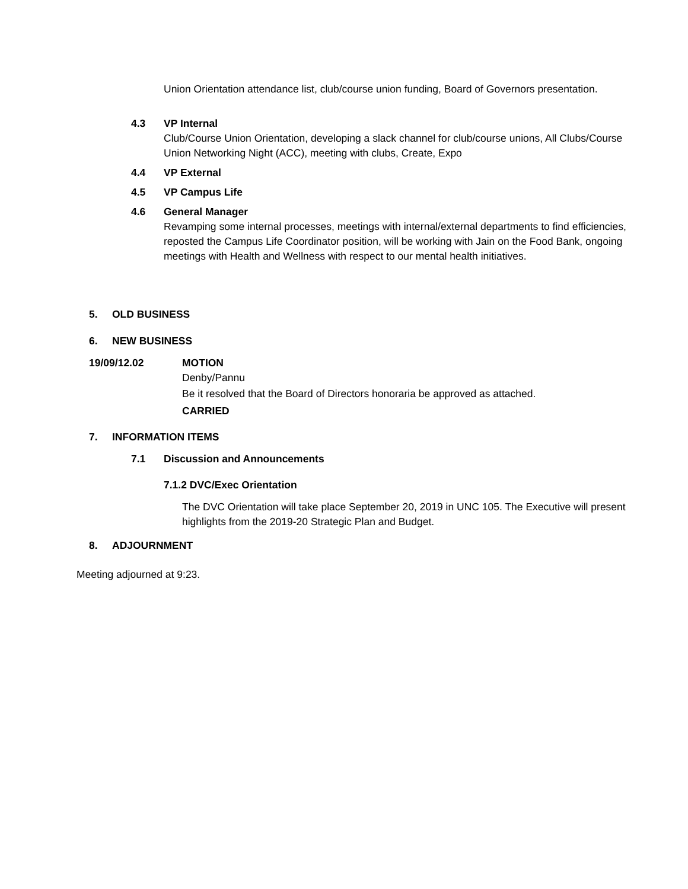Union Orientation attendance list, club/course union funding, Board of Governors presentation.
4.3 VP Internal
Club/Course Union Orientation, developing a slack channel for club/course unions, All Clubs/Course Union Networking Night (ACC), meeting with clubs, Create, Expo
4.4 VP External
4.5 VP Campus Life
4.6 General Manager
Revamping some internal processes, meetings with internal/external departments to find efficiencies, reposted the Campus Life Coordinator position, will be working with Jain on the Food Bank, ongoing meetings with Health and Wellness with respect to our mental health initiatives.
5. OLD BUSINESS
6. NEW BUSINESS
19/09/12.02 MOTION
Denby/Pannu
Be it resolved that the Board of Directors honoraria be approved as attached.
CARRIED
7. INFORMATION ITEMS
7.1 Discussion and Announcements
7.1.2 DVC/Exec Orientation
The DVC Orientation will take place September 20, 2019 in UNC 105. The Executive will present highlights from the 2019-20 Strategic Plan and Budget.
8. ADJOURNMENT
Meeting adjourned at 9:23.